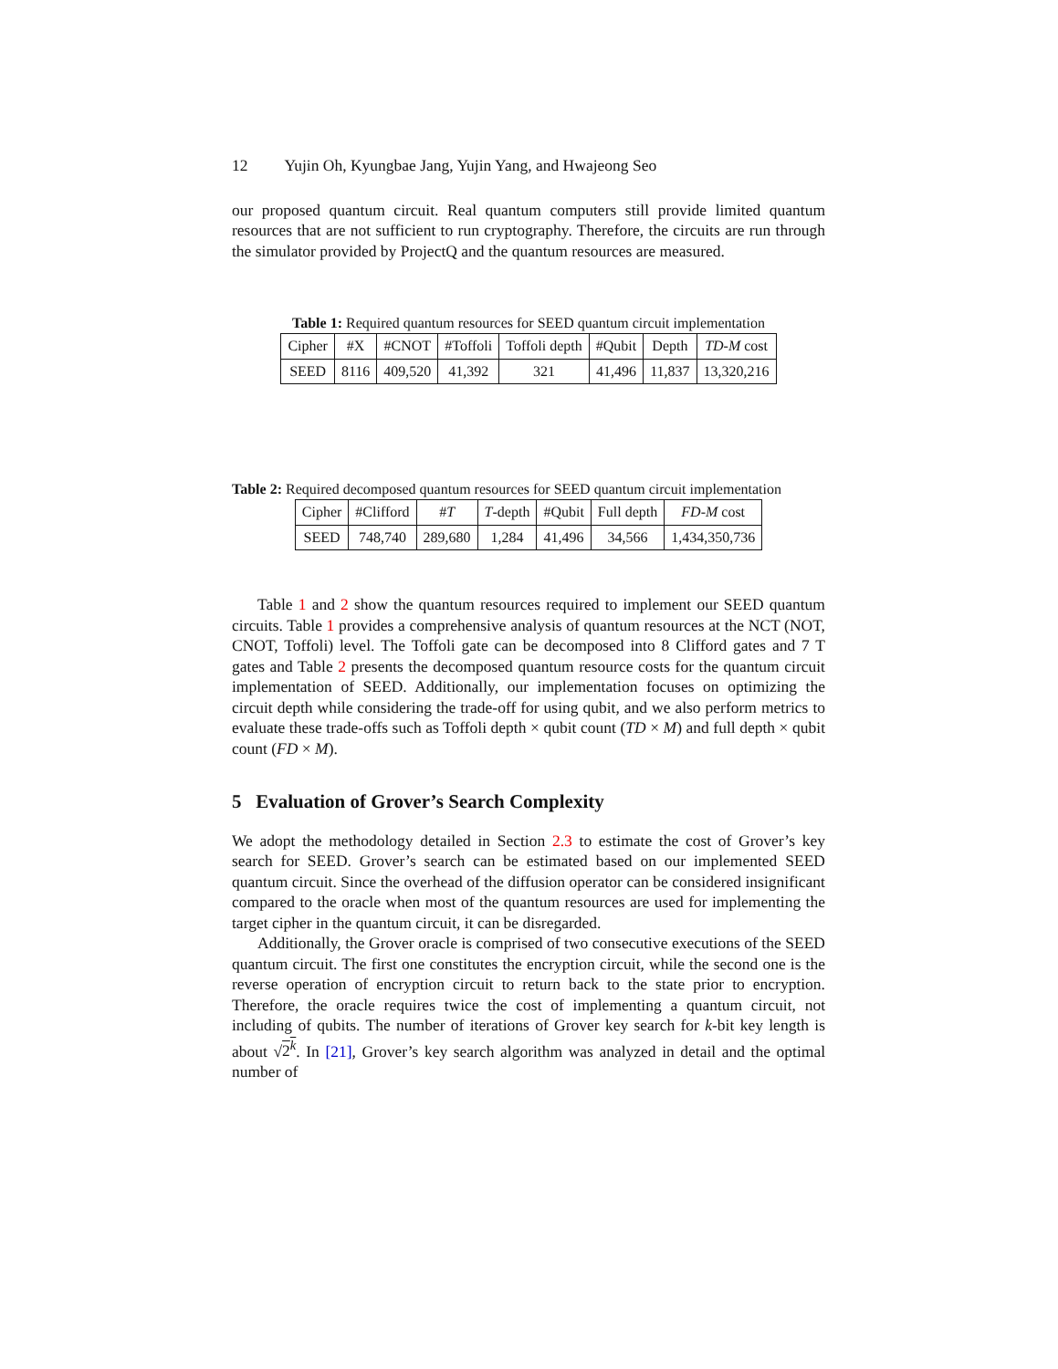12 Yujin Oh, Kyungbae Jang, Yujin Yang, and Hwajeong Seo
our proposed quantum circuit. Real quantum computers still provide limited quantum resources that are not sufficient to run cryptography. Therefore, the circuits are run through the simulator provided by ProjectQ and the quantum resources are measured.
Table 1: Required quantum resources for SEED quantum circuit implementation
| Cipher | #X | #CNOT | #Toffoli | Toffoli depth | #Qubit | Depth | TD - M cost |
| --- | --- | --- | --- | --- | --- | --- | --- |
| SEED | 8116 | 409,520 | 41,392 | 321 | 41,496 | 11,837 | 13,320,216 |
Table 2: Required decomposed quantum resources for SEED quantum circuit implementation
| Cipher | #Clifford | # T | T -depth | #Qubit | Full depth | FD - M cost |
| --- | --- | --- | --- | --- | --- | --- |
| SEED | 748,740 | 289,680 | 1,284 | 41,496 | 34,566 | 1,434,350,736 |
Table 1 and 2 show the quantum resources required to implement our SEED quantum circuits. Table 1 provides a comprehensive analysis of quantum resources at the NCT (NOT, CNOT, Toffoli) level. The Toffoli gate can be decomposed into 8 Clifford gates and 7 T gates and Table 2 presents the decomposed quantum resource costs for the quantum circuit implementation of SEED. Additionally, our implementation focuses on optimizing the circuit depth while considering the trade-off for using qubit, and we also perform metrics to evaluate these trade-offs such as Toffoli depth × qubit count (TD × M) and full depth × qubit count (FD × M).
5 Evaluation of Grover’s Search Complexity
We adopt the methodology detailed in Section 2.3 to estimate the cost of Grover’s key search for SEED. Grover’s search can be estimated based on our implemented SEED quantum circuit. Since the overhead of the diffusion operator can be considered insignificant compared to the oracle when most of the quantum resources are used for implementing the target cipher in the quantum circuit, it can be disregarded.
Additionally, the Grover oracle is comprised of two consecutive executions of the SEED quantum circuit. The first one constitutes the encryption circuit, while the second one is the reverse operation of encryption circuit to return back to the state prior to encryption. Therefore, the oracle requires twice the cost of implementing a quantum circuit, not including of qubits. The number of iterations of Grover key search for k-bit key length is about √2<sup>k</sup>. In [21], Grover’s key search algorithm was analyzed in detail and the optimal number of